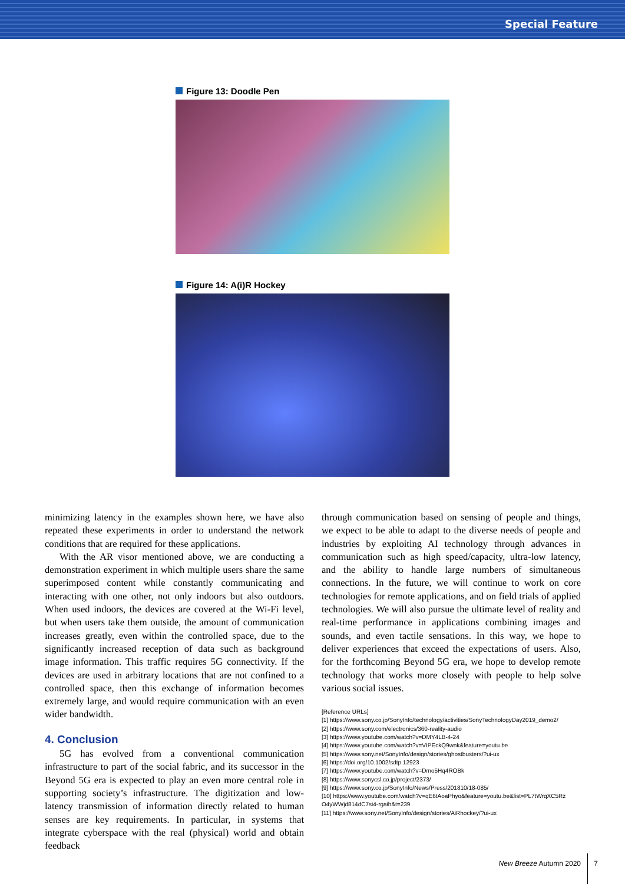Special Feature
Figure 13: Doodle Pen
Figure 14: A(i)R Hockey
minimizing latency in the examples shown here, we have also repeated these experiments in order to understand the network conditions that are required for these applications.
With the AR visor mentioned above, we are conducting a demonstration experiment in which multiple users share the same superimposed content while constantly communicating and interacting with one other, not only indoors but also outdoors. When used indoors, the devices are covered at the Wi-Fi level, but when users take them outside, the amount of communication increases greatly, even within the controlled space, due to the significantly increased reception of data such as background image information. This traffic requires 5G connectivity. If the devices are used in arbitrary locations that are not confined to a controlled space, then this exchange of information becomes extremely large, and would require communication with an even wider bandwidth.
4. Conclusion
5G has evolved from a conventional communication infrastructure to part of the social fabric, and its successor in the Beyond 5G era is expected to play an even more central role in supporting society’s infrastructure. The digitization and low-latency transmission of information directly related to human senses are key requirements. In particular, in systems that integrate cyberspace with the real (physical) world and obtain feedback
through communication based on sensing of people and things, we expect to be able to adapt to the diverse needs of people and industries by exploiting AI technology through advances in communication such as high speed/capacity, ultra-low latency, and the ability to handle large numbers of simultaneous connections. In the future, we will continue to work on core technologies for remote applications, and on field trials of applied technologies. We will also pursue the ultimate level of reality and real-time performance in applications combining images and sounds, and even tactile sensations. In this way, we hope to deliver experiences that exceed the expectations of users. Also, for the forthcoming Beyond 5G era, we hope to develop remote technology that works more closely with people to help solve various social issues.
[Reference URLs]
[1] https://www.sony.co.jp/SonyInfo/technology/activities/SonyTechnologyDay2019_demo2/
[2] https://www.sony.com/electronics/360-reality-audio
[3] https://www.youtube.com/watch?v=DMY4LB-4-24
[4] https://www.youtube.com/watch?v=VIPEckQ9wnk&feature=youtu.be
[5] https://www.sony.net/SonyInfo/design/stories/ghostbusters/?ui-ux
[6] https://doi.org/10.1002/sdtp.12923
[7] https://www.youtube.com/watch?v=Dmo5Hq4ROBk
[8] https://www.sonycsl.co.jp/project/2373/
[9] https://www.sony.co.jp/SonyInfo/News/Press/201810/18-085/
[10] https://www.youtube.com/watch?v=qE6tAoaPhyo&feature=youtu.be&list=PL7tWrqXC5Rz O4yWWjd814dC7si4-rgaih&t=239
[11] https://www.sony.net/SonyInfo/design/stories/AiRhockey/?ui-ux
New Breeze Autumn 2020 7